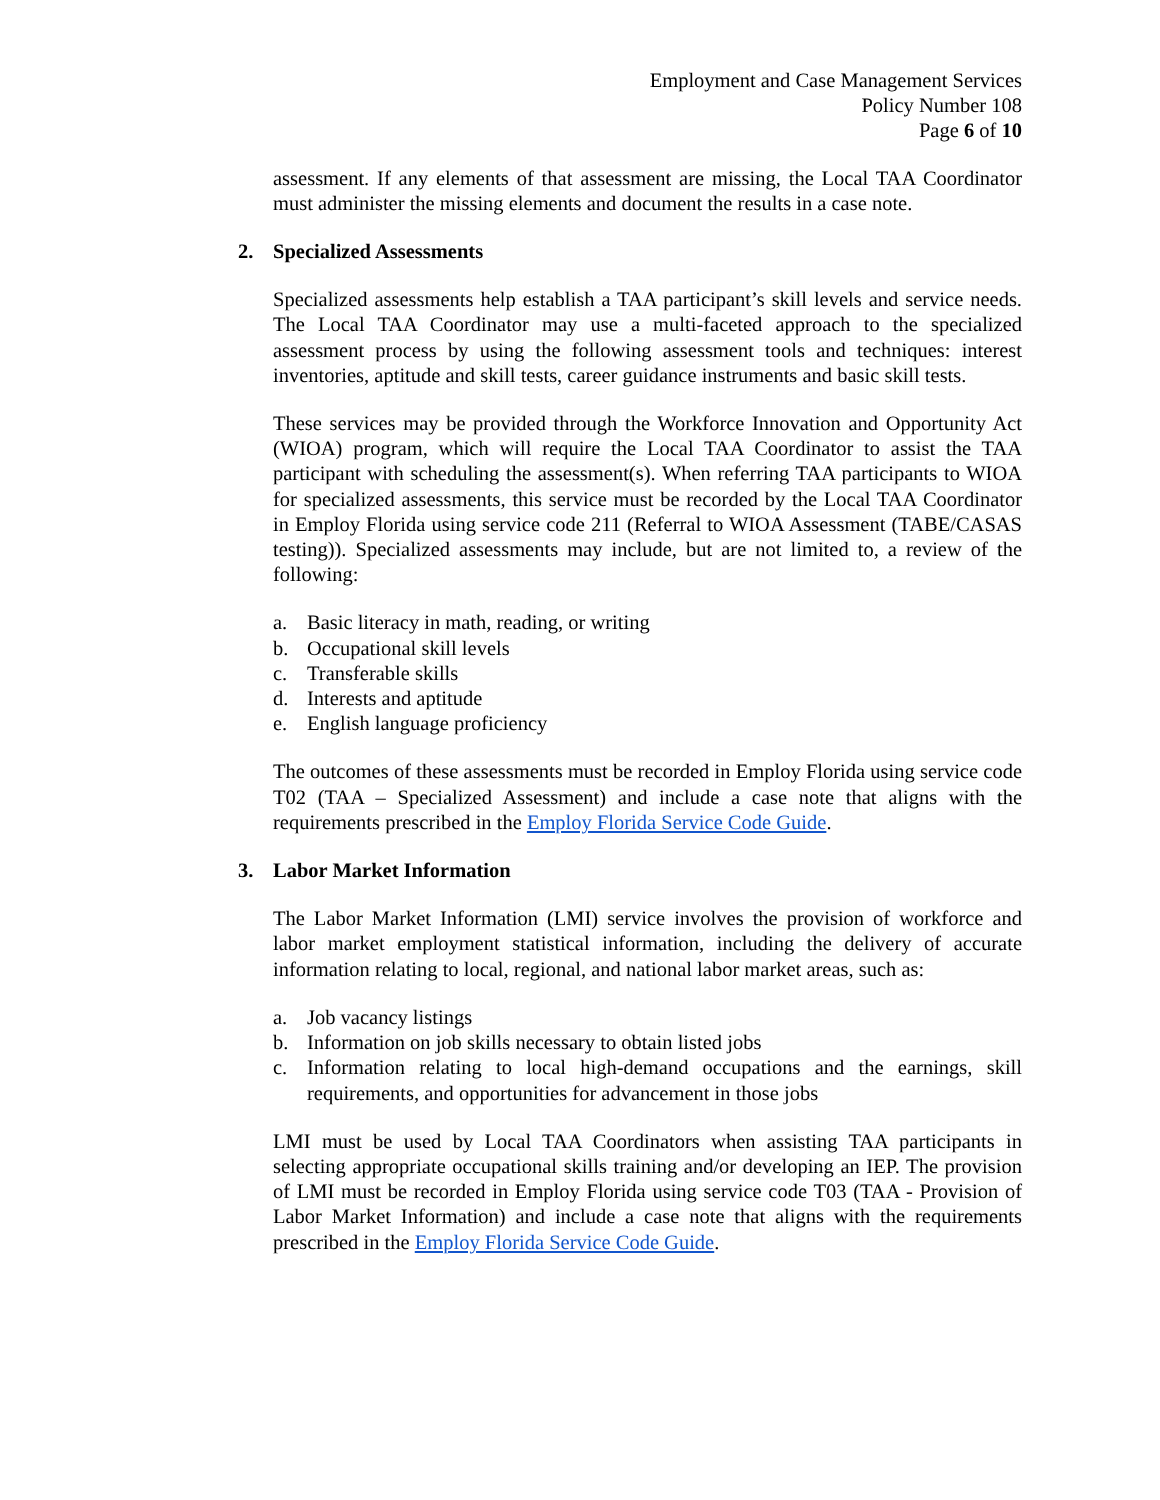Employment and Case Management Services
Policy Number 108
Page 6 of 10
assessment. If any elements of that assessment are missing, the Local TAA Coordinator must administer the missing elements and document the results in a case note.
2. Specialized Assessments
Specialized assessments help establish a TAA participant’s skill levels and service needs. The Local TAA Coordinator may use a multi-faceted approach to the specialized assessment process by using the following assessment tools and techniques: interest inventories, aptitude and skill tests, career guidance instruments and basic skill tests.
These services may be provided through the Workforce Innovation and Opportunity Act (WIOA) program, which will require the Local TAA Coordinator to assist the TAA participant with scheduling the assessment(s). When referring TAA participants to WIOA for specialized assessments, this service must be recorded by the Local TAA Coordinator in Employ Florida using service code 211 (Referral to WIOA Assessment (TABE/CASAS testing)). Specialized assessments may include, but are not limited to, a review of the following:
a. Basic literacy in math, reading, or writing
b. Occupational skill levels
c. Transferable skills
d. Interests and aptitude
e. English language proficiency
The outcomes of these assessments must be recorded in Employ Florida using service code T02 (TAA – Specialized Assessment) and include a case note that aligns with the requirements prescribed in the Employ Florida Service Code Guide.
3. Labor Market Information
The Labor Market Information (LMI) service involves the provision of workforce and labor market employment statistical information, including the delivery of accurate information relating to local, regional, and national labor market areas, such as:
a. Job vacancy listings
b. Information on job skills necessary to obtain listed jobs
c. Information relating to local high-demand occupations and the earnings, skill requirements, and opportunities for advancement in those jobs
LMI must be used by Local TAA Coordinators when assisting TAA participants in selecting appropriate occupational skills training and/or developing an IEP. The provision of LMI must be recorded in Employ Florida using service code T03 (TAA - Provision of Labor Market Information) and include a case note that aligns with the requirements prescribed in the Employ Florida Service Code Guide.